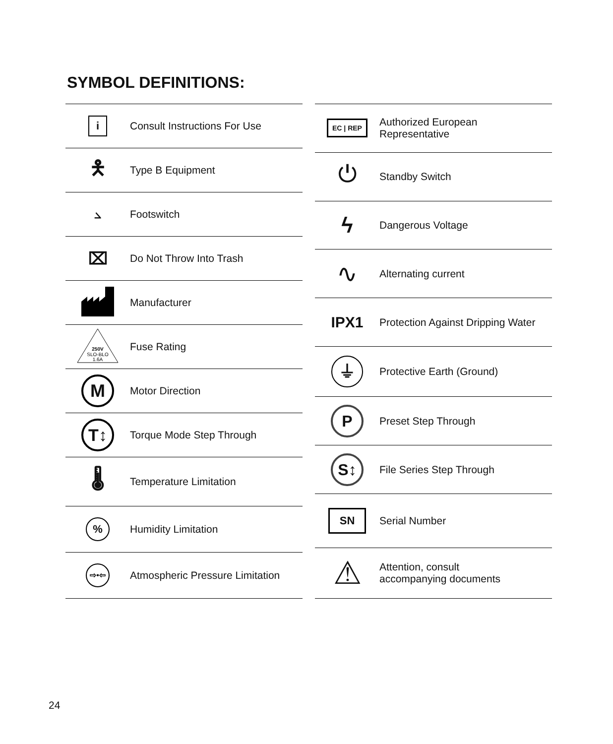SYMBOL DEFINITIONS:
| i | Consult Instructions For Use |
| 🯅 | Type B Equipment |
| ⦣ | Footswitch |
| ⌧ | Do Not Throw Into Trash |
| | Manufacturer |
| 250V SLO-BLO 1.6A | Fuse Rating |
| M | Motor Direction |
| T↕ | Torque Mode Step Through |
| 🌡 | Temperature Limitation |
| % | Humidity Limitation |
| ⇨•⇦ | Atmospheric Pressure Limitation |
| EC / REP | Authorized European Representative |
| ⏻ | Standby Switch |
| ϟ | Dangerous Voltage |
| ∿ | Alternating current |
| IPX1 | Protection Against Dripping Water |
| ⏚ | Protective Earth (Ground) |
| P | Preset Step Through |
| S↕ | File Series Step Through |
| SN | Serial Number |
| ⚠ | Attention, consult accompanying documents |
24